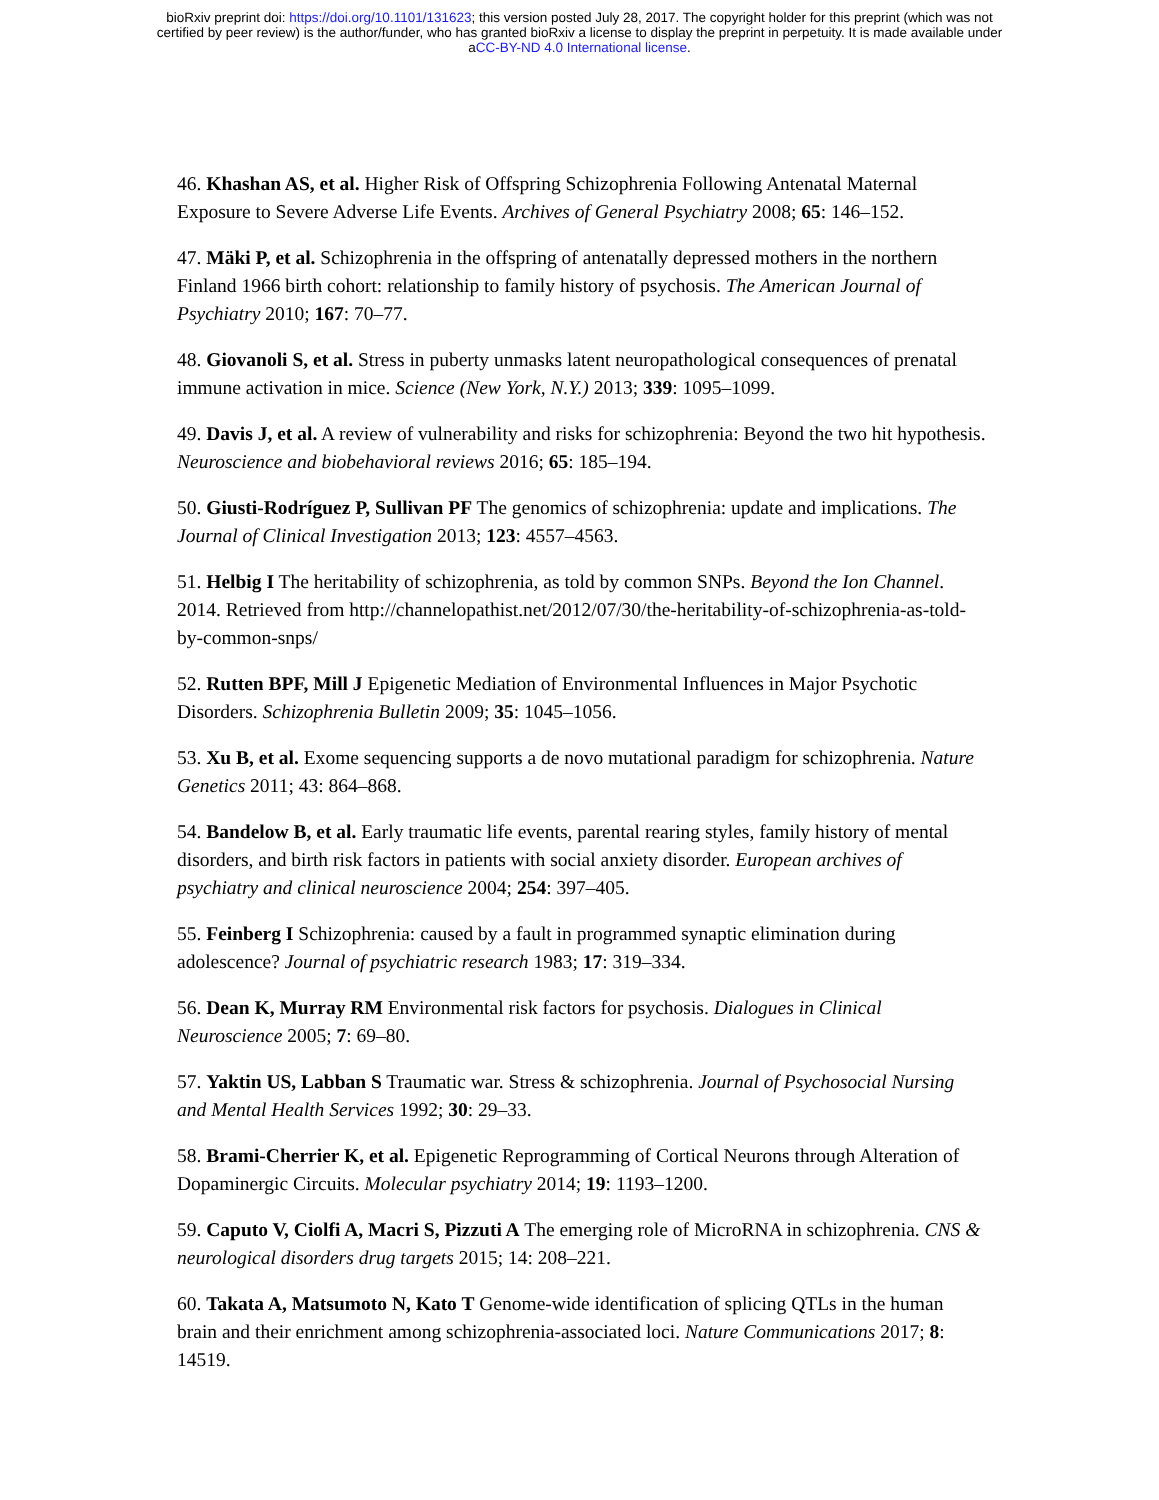bioRxiv preprint doi: https://doi.org/10.1101/131623; this version posted July 28, 2017. The copyright holder for this preprint (which was not
certified by peer review) is the author/funder, who has granted bioRxiv a license to display the preprint in perpetuity. It is made available under
aCC-BY-ND 4.0 International license.
46. Khashan AS, et al. Higher Risk of Offspring Schizophrenia Following Antenatal Maternal Exposure to Severe Adverse Life Events. Archives of General Psychiatry 2008; 65: 146–152.
47. Mäki P, et al. Schizophrenia in the offspring of antenatally depressed mothers in the northern Finland 1966 birth cohort: relationship to family history of psychosis. The American Journal of Psychiatry 2010; 167: 70–77.
48. Giovanoli S, et al. Stress in puberty unmasks latent neuropathological consequences of prenatal immune activation in mice. Science (New York, N.Y.) 2013; 339: 1095–1099.
49. Davis J, et al. A review of vulnerability and risks for schizophrenia: Beyond the two hit hypothesis. Neuroscience and biobehavioral reviews 2016; 65: 185–194.
50. Giusti-Rodríguez P, Sullivan PF The genomics of schizophrenia: update and implications. The Journal of Clinical Investigation 2013; 123: 4557–4563.
51. Helbig I The heritability of schizophrenia, as told by common SNPs. Beyond the Ion Channel. 2014. Retrieved from http://channelopathist.net/2012/07/30/the-heritability-of-schizophrenia-as-told-by-common-snps/
52. Rutten BPF, Mill J Epigenetic Mediation of Environmental Influences in Major Psychotic Disorders. Schizophrenia Bulletin 2009; 35: 1045–1056.
53. Xu B, et al. Exome sequencing supports a de novo mutational paradigm for schizophrenia. Nature Genetics 2011; 43: 864–868.
54. Bandelow B, et al. Early traumatic life events, parental rearing styles, family history of mental disorders, and birth risk factors in patients with social anxiety disorder. European archives of psychiatry and clinical neuroscience 2004; 254: 397–405.
55. Feinberg I Schizophrenia: caused by a fault in programmed synaptic elimination during adolescence? Journal of psychiatric research 1983; 17: 319–334.
56. Dean K, Murray RM Environmental risk factors for psychosis. Dialogues in Clinical Neuroscience 2005; 7: 69–80.
57. Yaktin US, Labban S Traumatic war. Stress & schizophrenia. Journal of Psychosocial Nursing and Mental Health Services 1992; 30: 29–33.
58. Brami-Cherrier K, et al. Epigenetic Reprogramming of Cortical Neurons through Alteration of Dopaminergic Circuits. Molecular psychiatry 2014; 19: 1193–1200.
59. Caputo V, Ciolfi A, Macri S, Pizzuti A The emerging role of MicroRNA in schizophrenia. CNS & neurological disorders drug targets 2015; 14: 208–221.
60. Takata A, Matsumoto N, Kato T Genome-wide identification of splicing QTLs in the human brain and their enrichment among schizophrenia-associated loci. Nature Communications 2017; 8: 14519.